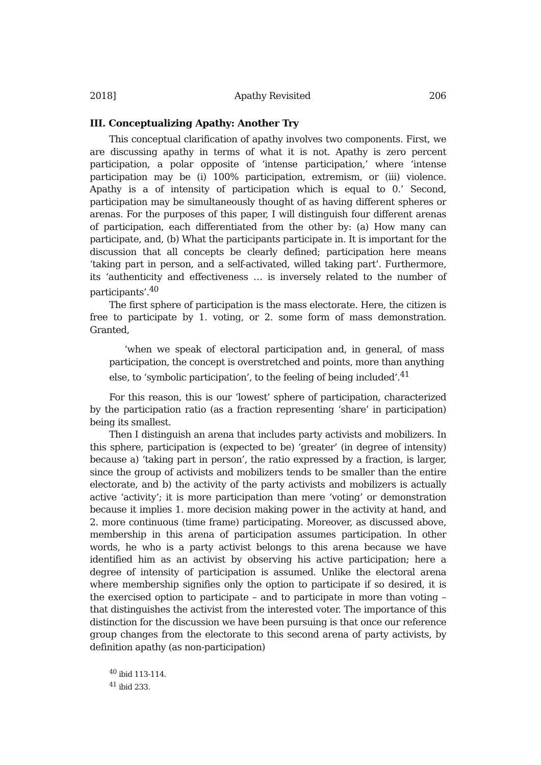2018] Apathy Revisited 206
III. Conceptualizing Apathy: Another Try
This conceptual clarification of apathy involves two components. First, we are discussing apathy in terms of what it is not. Apathy is zero percent participation, a polar opposite of ‘intense participation,’ where ‘intense participation may be (i) 100% participation, extremism, or (iii) violence. Apathy is a of intensity of participation which is equal to 0.’ Second, participation may be simultaneously thought of as having different spheres or arenas. For the purposes of this paper, I will distinguish four different arenas of participation, each differentiated from the other by: (a) How many can participate, and, (b) What the participants participate in. It is important for the discussion that all concepts be clearly defined; participation here means ‘taking part in person, and a self-activated, willed taking part’. Furthermore, its ‘authenticity and effectiveness … is inversely related to the number of participants’.<sup>40</sup>
The first sphere of participation is the mass electorate. Here, the citizen is free to participate by 1. voting, or 2. some form of mass demonstration. Granted,
‘when we speak of electoral participation and, in general, of mass participation, the concept is overstretched and points, more than anything else, to ‘symbolic participation’, to the feeling of being included’.<sup>41</sup>
For this reason, this is our ‘lowest’ sphere of participation, characterized by the participation ratio (as a fraction representing ‘share’ in participation) being its smallest.
Then I distinguish an arena that includes party activists and mobilizers. In this sphere, participation is (expected to be) ‘greater’ (in degree of intensity) because a) ‘taking part in person’, the ratio expressed by a fraction, is larger, since the group of activists and mobilizers tends to be smaller than the entire electorate, and b) the activity of the party activists and mobilizers is actually active ‘activity’; it is more participation than mere ‘voting’ or demonstration because it implies 1. more decision making power in the activity at hand, and 2. more continuous (time frame) participating. Moreover, as discussed above, membership in this arena of participation assumes participation. In other words, he who is a party activist belongs to this arena because we have identified him as an activist by observing his active participation; here a degree of intensity of participation is assumed. Unlike the electoral arena where membership signifies only the option to participate if so desired, it is the exercised option to participate – and to participate in more than voting – that distinguishes the activist from the interested voter. The importance of this distinction for the discussion we have been pursuing is that once our reference group changes from the electorate to this second arena of party activists, by definition apathy (as non-participation)
<sup>40</sup> ibid 113-114.
<sup>41</sup> ibid 233.